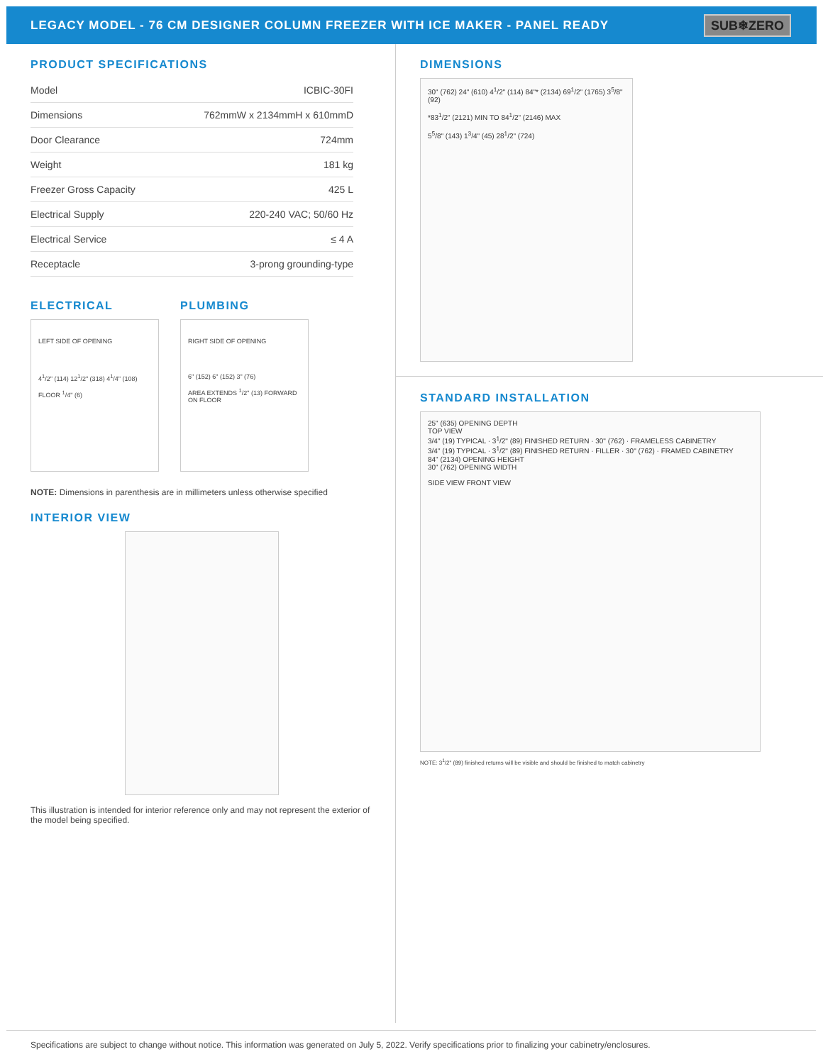LEGACY MODEL - 76 CM DESIGNER COLUMN FREEZER WITH ICE MAKER - PANEL READY
SUB❄ZERO
PRODUCT SPECIFICATIONS
| Model | ICBIC-30FI |
| Dimensions | 762mmW x 2134mmH x 610mmD |
| Door Clearance | 724mm |
| Weight | 181 kg |
| Freezer Gross Capacity | 425 L |
| Electrical Supply | 220-240 VAC; 50/60 Hz |
| Electrical Service | ≤ 4 A |
| Receptacle | 3-prong grounding-type |
ELECTRICAL
LEFT SIDE OF OPENING
4<sup>1</sup>/2" (114) 12<sup>1</sup>/2" (318) 4<sup>1</sup>/4" (108)
FLOOR <sup>1</sup>/4" (6)
PLUMBING
RIGHT SIDE OF OPENING
6" (152) 6" (152) 3" (76)
AREA EXTENDS <sup>1</sup>/2" (13) FORWARD ON FLOOR
NOTE: Dimensions in parenthesis are in millimeters unless otherwise specified
INTERIOR VIEW
This illustration is intended for interior reference only and may not represent the exterior of the model being specified.
DIMENSIONS
30" (762) 24" (610) 4<sup>1</sup>/2" (114) 84"* (2134) 69<sup>1</sup>/2" (1765) 3<sup>5</sup>/8" (92)
*83<sup>1</sup>/2" (2121) MIN TO 84<sup>1</sup>/2" (2146) MAX
5<sup>5</sup>/8" (143) 1<sup>3</sup>/4" (45) 28<sup>1</sup>/2" (724)
STANDARD INSTALLATION
25" (635) OPENING DEPTH
TOP VIEW
3/4" (19) TYPICAL · 3<sup>1</sup>/2" (89) FINISHED RETURN · 30" (762) · FRAMELESS CABINETRY
3/4" (19) TYPICAL · 3<sup>1</sup>/2" (89) FINISHED RETURN · FILLER · 30" (762) · FRAMED CABINETRY
84" (2134) OPENING HEIGHT
30" (762) OPENING WIDTH
SIDE VIEW FRONT VIEW
NOTE: 3<sup>1</sup>/2" (89) finished returns will be visible and should be finished to match cabinetry
Specifications are subject to change without notice. This information was generated on July 5, 2022. Verify specifications prior to finalizing your cabinetry/enclosures.